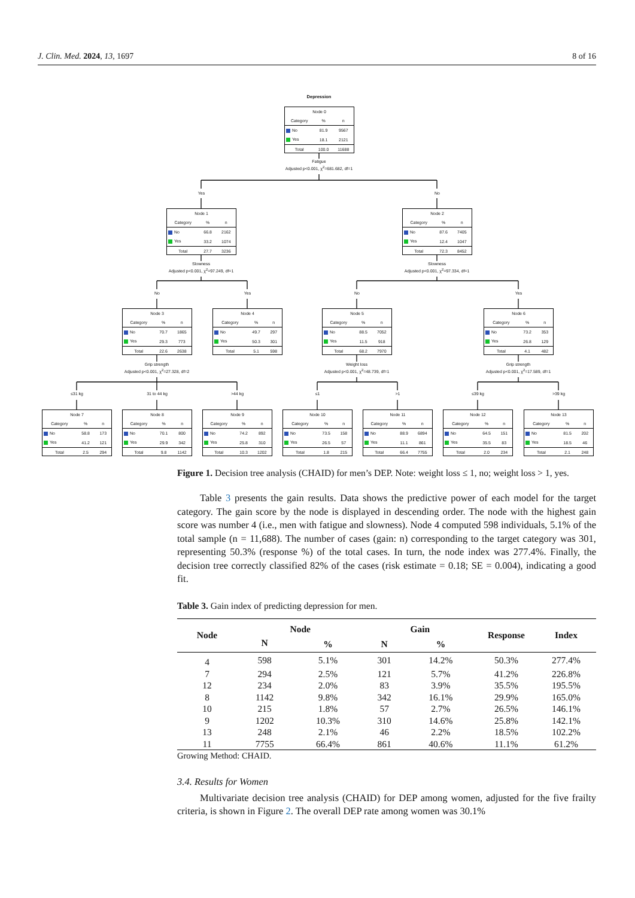J. Clin. Med. 2024, 13, 1697 8 of 16
Depression
| Node 0 | | |
| Category | % | n |
| No | 81.9 | 9567 |
| Yes | 18.1 | 2121 |
| Total | 100.0 | 11688 |
Fatigue
Adjusted p<0.001, χ<sup>2</sup>=681.682, df=1
Yes No
| Node 1 | | |
| Category | % | n |
| No | 66.8 | 2162 |
| Yes | 33.2 | 1074 |
| Total | 27.7 | 3236 |
| Node 2 | | |
| Category | % | n |
| No | 87.6 | 7405 |
| Yes | 12.4 | 1047 |
| Total | 72.3 | 8452 |
Slowness
Adjusted p<0.001, χ<sup>2</sup>=97.249, df=1
Slowness
Adjusted p<0.001, χ<sup>2</sup>=97.334, df=1
No Yes No Yes
| Node 3 | | |
| Category | % | n |
| No | 70.7 | 1865 |
| Yes | 29.3 | 773 |
| Total | 22.6 | 2638 |
| Node 4 | | |
| Category | % | n |
| No | 49.7 | 297 |
| Yes | 50.3 | 301 |
| Total | 5.1 | 598 |
| Node 5 | | |
| Category | % | n |
| No | 88.5 | 7052 |
| Yes | 11.5 | 918 |
| Total | 68.2 | 7970 |
| Node 6 | | |
| Category | % | n |
| No | 73.2 | 353 |
| Yes | 26.8 | 129 |
| Total | 4.1 | 482 |
Grip strength
Adjusted p<0.001, χ<sup>2</sup>=27.328, df=2
Weight loss
Adjusted p<0.001, χ<sup>2</sup>=48.739, df=1
Grip strength
Adjusted p<0.001, χ<sup>2</sup>=17.589, df=1
≤31 kg 31 to 44 kg >44 kg ≤1 >1 ≤39 kg >39 kg
| Node 7 | | |
| Category | % | n |
| No | 58.8 | 173 |
| Yes | 41.2 | 121 |
| Total | 2.5 | 294 |
| Node 8 | | |
| Category | % | n |
| No | 70.1 | 800 |
| Yes | 29.9 | 342 |
| Total | 9.8 | 1142 |
| Node 9 | | |
| Category | % | n |
| No | 74.2 | 892 |
| Yes | 25.8 | 310 |
| Total | 10.3 | 1202 |
| Node 10 | | |
| Category | % | n |
| No | 73.5 | 158 |
| Yes | 26.5 | 57 |
| Total | 1.8 | 215 |
| Node 11 | | |
| Category | % | n |
| No | 88.9 | 6894 |
| Yes | 11.1 | 861 |
| Total | 66.4 | 7755 |
| Node 12 | | |
| Category | % | n |
| No | 64.5 | 151 |
| Yes | 35.5 | 83 |
| Total | 2.0 | 234 |
| Node 13 | | |
| Category | % | n |
| No | 81.5 | 202 |
| Yes | 18.5 | 46 |
| Total | 2.1 | 248 |
Figure 1. Decision tree analysis (CHAID) for men’s DEP. Note: weight loss ≤ 1, no; weight loss > 1, yes.
Table 3 presents the gain results. Data shows the predictive power of each model for the target category. The gain score by the node is displayed in descending order. The node with the highest gain score was number 4 (i.e., men with fatigue and slowness). Node 4 computed 598 individuals, 5.1% of the total sample (n = 11,688). The number of cases (gain: n) corresponding to the target category was 301, representing 50.3% (response %) of the total cases. In turn, the node index was 277.4%. Finally, the decision tree correctly classified 82% of the cases (risk estimate = 0.18; SE = 0.004), indicating a good fit.
Table 3. Gain index of predicting depression for men.
| Node | Node | | Gain | | Response | Index |
| --- | --- | --- | --- | --- | --- | --- |
| | N | % | N | % | | |
| 4 | 598 | 5.1% | 301 | 14.2% | 50.3% | 277.4% |
| 7 | 294 | 2.5% | 121 | 5.7% | 41.2% | 226.8% |
| 12 | 234 | 2.0% | 83 | 3.9% | 35.5% | 195.5% |
| 8 | 1142 | 9.8% | 342 | 16.1% | 29.9% | 165.0% |
| 10 | 215 | 1.8% | 57 | 2.7% | 26.5% | 146.1% |
| 9 | 1202 | 10.3% | 310 | 14.6% | 25.8% | 142.1% |
| 13 | 248 | 2.1% | 46 | 2.2% | 18.5% | 102.2% |
| 11 | 7755 | 66.4% | 861 | 40.6% | 11.1% | 61.2% |
Growing Method: CHAID.
3.4. Results for Women
Multivariate decision tree analysis (CHAID) for DEP among women, adjusted for the five frailty criteria, is shown in Figure 2. The overall DEP rate among women was 30.1%